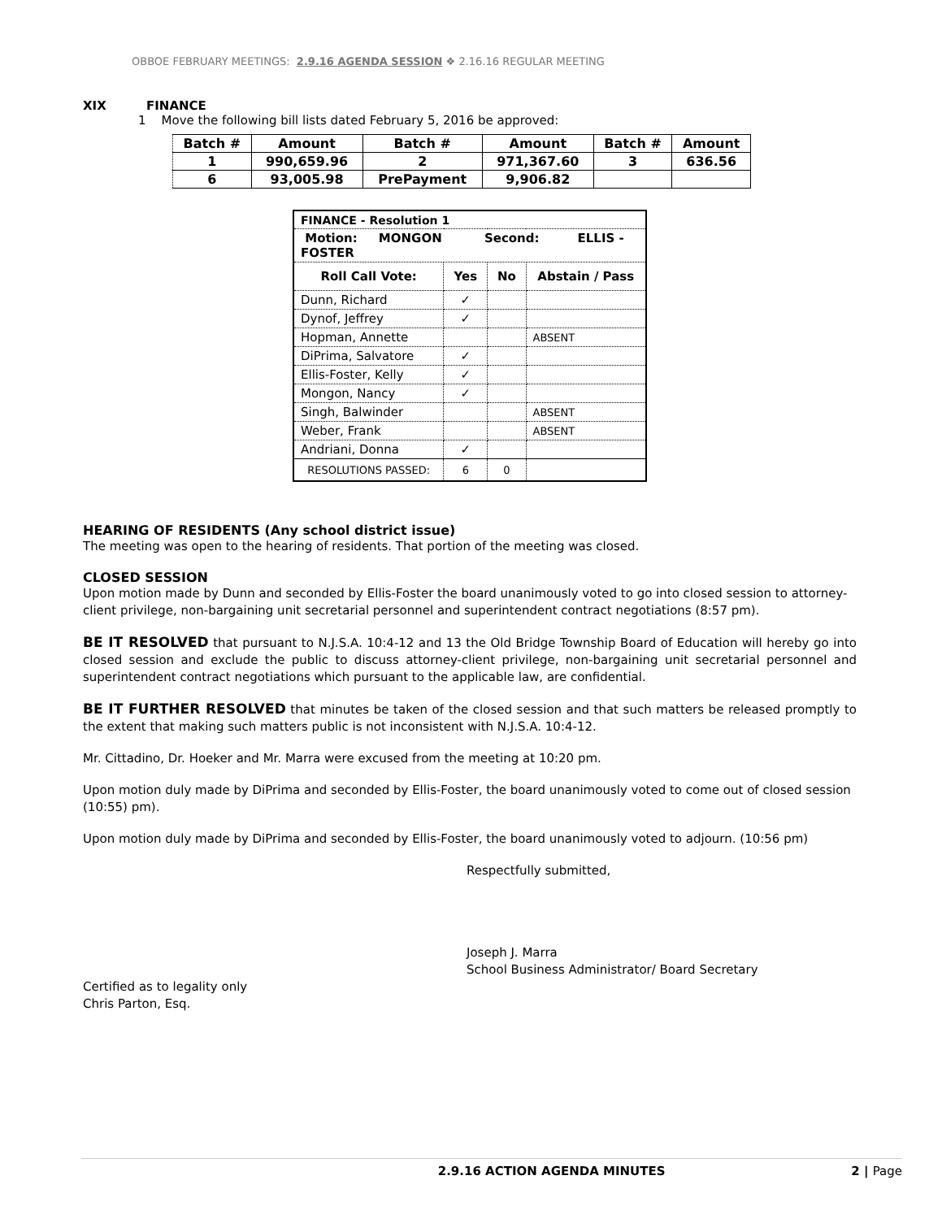OBBOE FEBRUARY MEETINGS: 2.9.16 AGENDA SESSION ❖ 2.16.16 REGULAR MEETING
XIX FINANCE
1 Move the following bill lists dated February 5, 2016 be approved:
| Batch # | Amount | Batch # | Amount | Batch # | Amount |
| --- | --- | --- | --- | --- | --- |
| 1 | 990,659.96 | 2 | 971,367.60 | 3 | 636.56 |
| 6 | 93,005.98 | PrePayment | 9,906.82 | | |
| FINANCE - Resolution 1 | | | |
| Motion: MONGON Second: ELLIS - FOSTER | | | |
| Roll Call Vote: | Yes | No | Abstain / Pass |
| Dunn, Richard | ✓ | | |
| Dynof, Jeffrey | ✓ | | |
| Hopman, Annette | | | ABSENT |
| DiPrima, Salvatore | ✓ | | |
| Ellis-Foster, Kelly | ✓ | | |
| Mongon, Nancy | ✓ | | |
| Singh, Balwinder | | | ABSENT |
| Weber, Frank | | | ABSENT |
| Andriani, Donna | ✓ | | |
| RESOLUTIONS PASSED: | 6 | 0 | |
HEARING OF RESIDENTS (Any school district issue)
The meeting was open to the hearing of residents. That portion of the meeting was closed.
CLOSED SESSION
Upon motion made by Dunn and seconded by Ellis-Foster the board unanimously voted to go into closed session to attorney-client privilege, non-bargaining unit secretarial personnel and superintendent contract negotiations (8:57 pm).
BE IT RESOLVED that pursuant to N.J.S.A. 10:4-12 and 13 the Old Bridge Township Board of Education will hereby go into closed session and exclude the public to discuss attorney-client privilege, non-bargaining unit secretarial personnel and superintendent contract negotiations which pursuant to the applicable law, are confidential.
BE IT FURTHER RESOLVED that minutes be taken of the closed session and that such matters be released promptly to the extent that making such matters public is not inconsistent with N.J.S.A. 10:4-12.
Mr. Cittadino, Dr. Hoeker and Mr. Marra were excused from the meeting at 10:20 pm.
Upon motion duly made by DiPrima and seconded by Ellis-Foster, the board unanimously voted to come out of closed session (10:55) pm).
Upon motion duly made by DiPrima and seconded by Ellis-Foster, the board unanimously voted to adjourn. (10:56 pm)
Respectfully submitted,
Joseph J. Marra
School Business Administrator/ Board Secretary
Certified as to legality only
Chris Parton, Esq.
2.9.16 ACTION AGENDA MINUTES 2 | Page